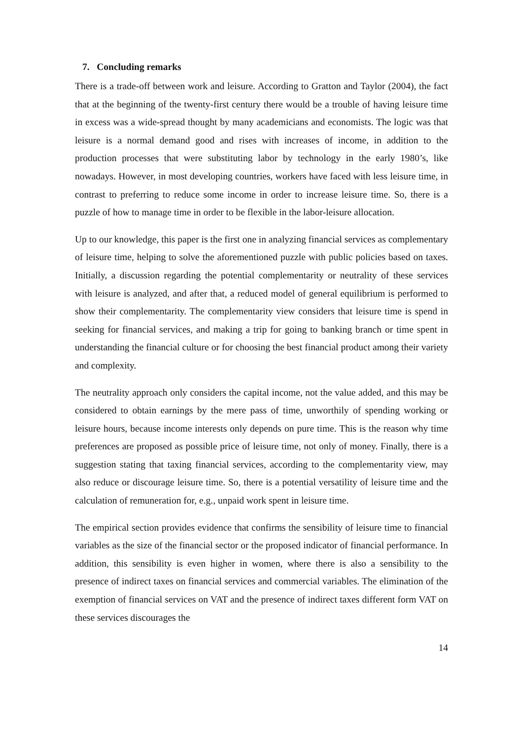7. Concluding remarks
There is a trade-off between work and leisure. According to Gratton and Taylor (2004), the fact that at the beginning of the twenty-first century there would be a trouble of having leisure time in excess was a wide-spread thought by many academicians and economists. The logic was that leisure is a normal demand good and rises with increases of income, in addition to the production processes that were substituting labor by technology in the early 1980’s, like nowadays. However, in most developing countries, workers have faced with less leisure time, in contrast to preferring to reduce some income in order to increase leisure time. So, there is a puzzle of how to manage time in order to be flexible in the labor-leisure allocation.
Up to our knowledge, this paper is the first one in analyzing financial services as complementary of leisure time, helping to solve the aforementioned puzzle with public policies based on taxes. Initially, a discussion regarding the potential complementarity or neutrality of these services with leisure is analyzed, and after that, a reduced model of general equilibrium is performed to show their complementarity. The complementarity view considers that leisure time is spend in seeking for financial services, and making a trip for going to banking branch or time spent in understanding the financial culture or for choosing the best financial product among their variety and complexity.
The neutrality approach only considers the capital income, not the value added, and this may be considered to obtain earnings by the mere pass of time, unworthily of spending working or leisure hours, because income interests only depends on pure time. This is the reason why time preferences are proposed as possible price of leisure time, not only of money. Finally, there is a suggestion stating that taxing financial services, according to the complementarity view, may also reduce or discourage leisure time. So, there is a potential versatility of leisure time and the calculation of remuneration for, e.g., unpaid work spent in leisure time.
The empirical section provides evidence that confirms the sensibility of leisure time to financial variables as the size of the financial sector or the proposed indicator of financial performance. In addition, this sensibility is even higher in women, where there is also a sensibility to the presence of indirect taxes on financial services and commercial variables. The elimination of the exemption of financial services on VAT and the presence of indirect taxes different form VAT on these services discourages the
14